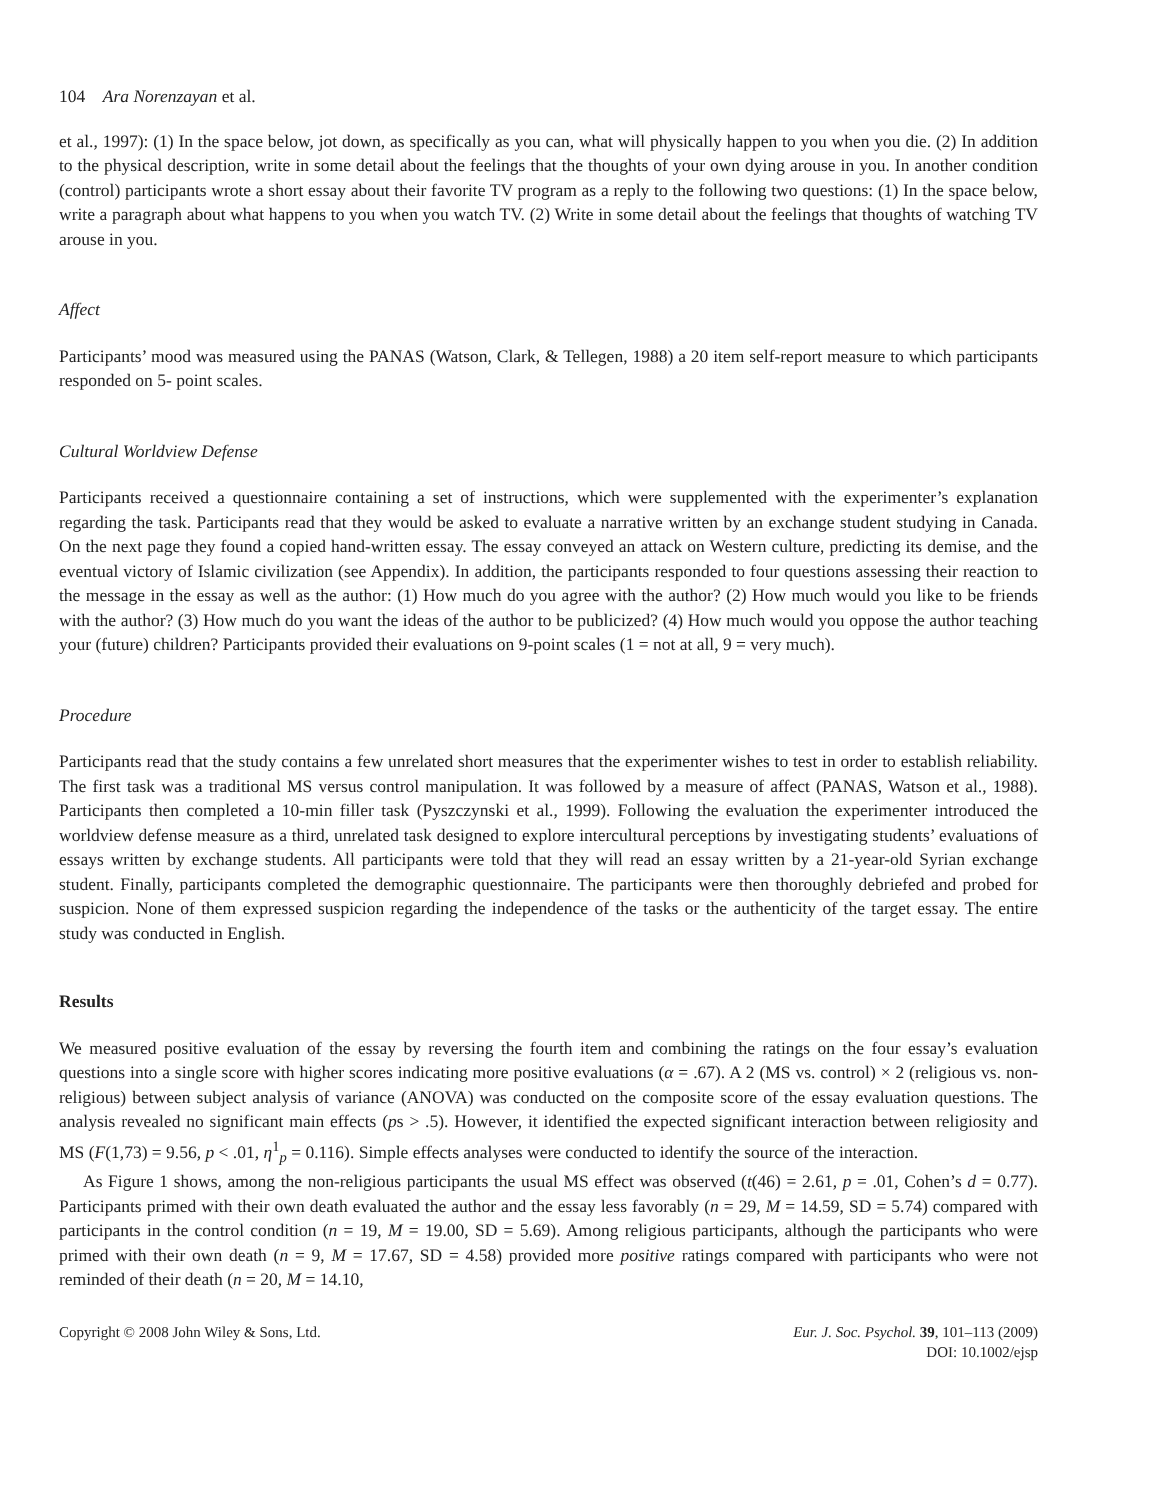104 Ara Norenzayan et al.
et al., 1997): (1) In the space below, jot down, as specifically as you can, what will physically happen to you when you die. (2) In addition to the physical description, write in some detail about the feelings that the thoughts of your own dying arouse in you. In another condition (control) participants wrote a short essay about their favorite TV program as a reply to the following two questions: (1) In the space below, write a paragraph about what happens to you when you watch TV. (2) Write in some detail about the feelings that thoughts of watching TV arouse in you.
Affect
Participants’ mood was measured using the PANAS (Watson, Clark, & Tellegen, 1988) a 20 item self-report measure to which participants responded on 5- point scales.
Cultural Worldview Defense
Participants received a questionnaire containing a set of instructions, which were supplemented with the experimenter’s explanation regarding the task. Participants read that they would be asked to evaluate a narrative written by an exchange student studying in Canada. On the next page they found a copied hand-written essay. The essay conveyed an attack on Western culture, predicting its demise, and the eventual victory of Islamic civilization (see Appendix). In addition, the participants responded to four questions assessing their reaction to the message in the essay as well as the author: (1) How much do you agree with the author? (2) How much would you like to be friends with the author? (3) How much do you want the ideas of the author to be publicized? (4) How much would you oppose the author teaching your (future) children? Participants provided their evaluations on 9-point scales (1 = not at all, 9 = very much).
Procedure
Participants read that the study contains a few unrelated short measures that the experimenter wishes to test in order to establish reliability. The first task was a traditional MS versus control manipulation. It was followed by a measure of affect (PANAS, Watson et al., 1988). Participants then completed a 10-min filler task (Pyszczynski et al., 1999). Following the evaluation the experimenter introduced the worldview defense measure as a third, unrelated task designed to explore intercultural perceptions by investigating students’ evaluations of essays written by exchange students. All participants were told that they will read an essay written by a 21-year-old Syrian exchange student. Finally, participants completed the demographic questionnaire. The participants were then thoroughly debriefed and probed for suspicion. None of them expressed suspicion regarding the independence of the tasks or the authenticity of the target essay. The entire study was conducted in English.
Results
We measured positive evaluation of the essay by reversing the fourth item and combining the ratings on the four essay’s evaluation questions into a single score with higher scores indicating more positive evaluations (α = .67). A 2 (MS vs. control) × 2 (religious vs. non-religious) between subject analysis of variance (ANOVA) was conducted on the composite score of the essay evaluation questions. The analysis revealed no significant main effects (ps > .5). However, it identified the expected significant interaction between religiosity and MS (F(1,73) = 9.56, p < .01, η<sup>1</sup><sub>p</sub> = 0.116). Simple effects analyses were conducted to identify the source of the interaction.
As Figure 1 shows, among the non-religious participants the usual MS effect was observed (t(46) = 2.61, p = .01, Cohen’s d = 0.77). Participants primed with their own death evaluated the author and the essay less favorably (n = 29, M = 14.59, SD = 5.74) compared with participants in the control condition (n = 19, M = 19.00, SD = 5.69). Among religious participants, although the participants who were primed with their own death (n = 9, M = 17.67, SD = 4.58) provided more positive ratings compared with participants who were not reminded of their death (n = 20, M = 14.10,
Copyright © 2008 John Wiley & Sons, Ltd.
Eur. J. Soc. Psychol. 39, 101–113 (2009)
DOI: 10.1002/ejsp